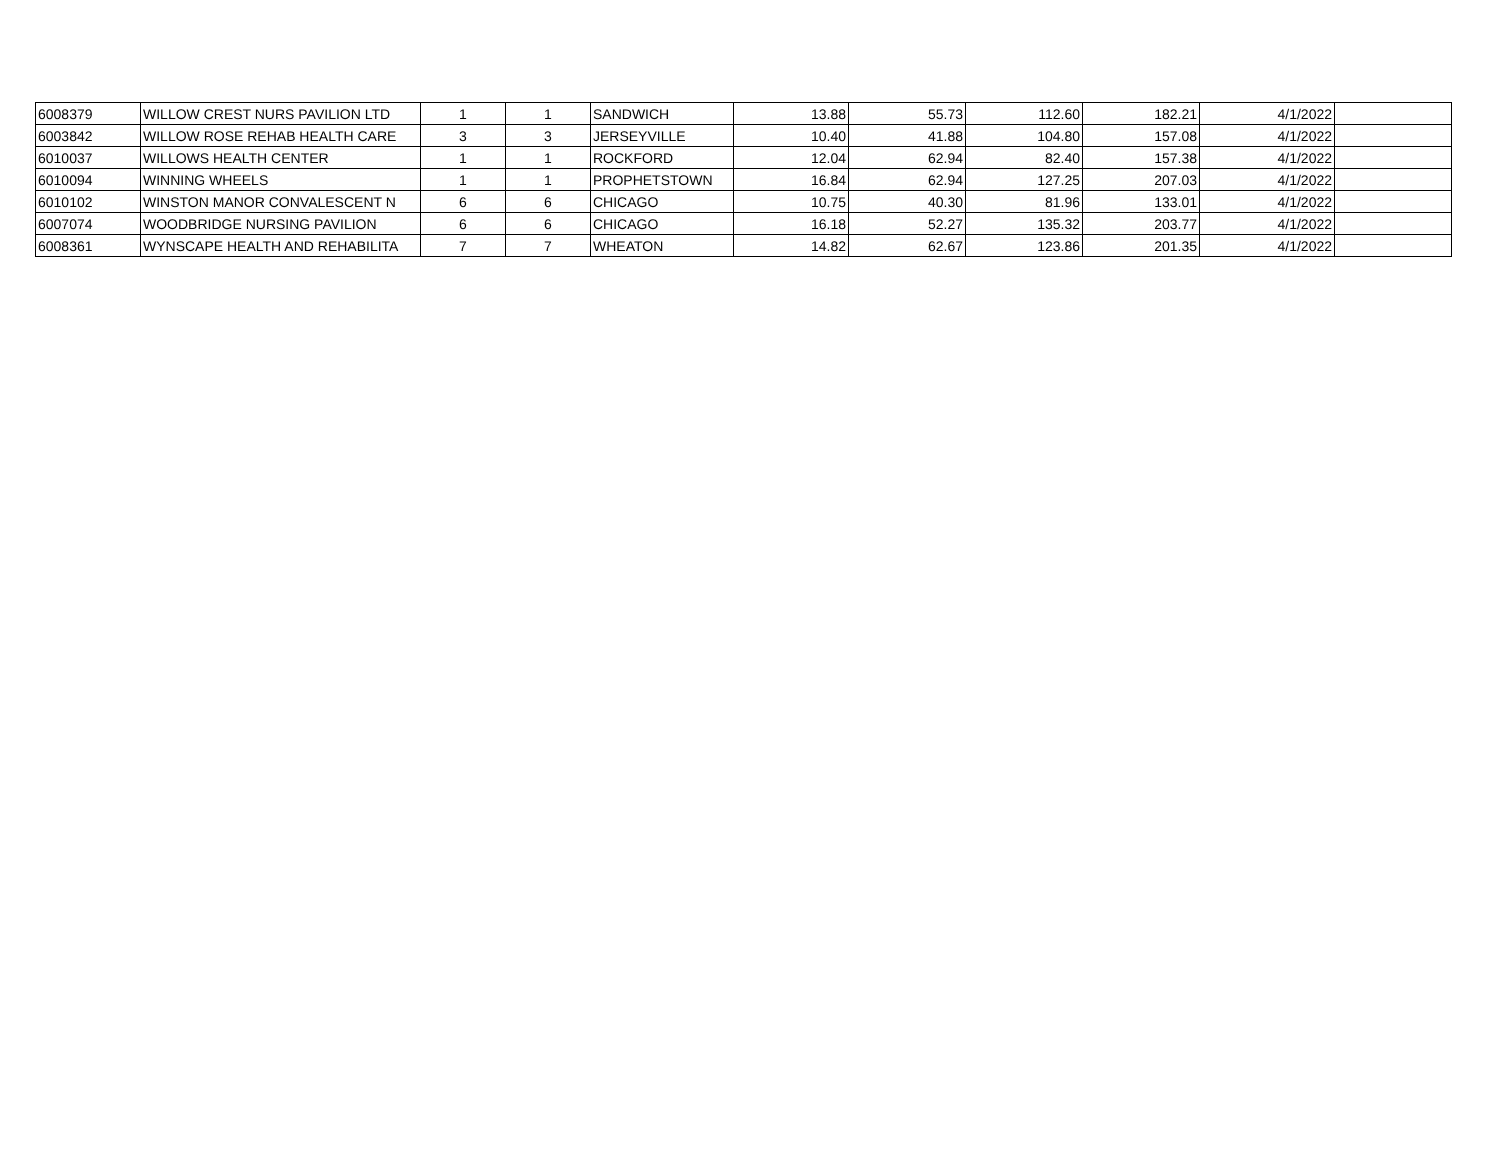| 6008379 | WILLOW CREST NURS PAVILION LTD | 1 | 1 | SANDWICH | 13.88 | 55.73 | 112.60 | 182.21 | 4/1/2022 | |
| 6003842 | WILLOW ROSE REHAB HEALTH CARE | 3 | 3 | JERSEYVILLE | 10.40 | 41.88 | 104.80 | 157.08 | 4/1/2022 | |
| 6010037 | WILLOWS HEALTH CENTER | 1 | 1 | ROCKFORD | 12.04 | 62.94 | 82.40 | 157.38 | 4/1/2022 | |
| 6010094 | WINNING WHEELS | 1 | 1 | PROPHETSTOWN | 16.84 | 62.94 | 127.25 | 207.03 | 4/1/2022 | |
| 6010102 | WINSTON MANOR CONVALESCENT N | 6 | 6 | CHICAGO | 10.75 | 40.30 | 81.96 | 133.01 | 4/1/2022 | |
| 6007074 | WOODBRIDGE NURSING PAVILION | 6 | 6 | CHICAGO | 16.18 | 52.27 | 135.32 | 203.77 | 4/1/2022 | |
| 6008361 | WYNSCAPE HEALTH AND REHABILITA | 7 | 7 | WHEATON | 14.82 | 62.67 | 123.86 | 201.35 | 4/1/2022 | |